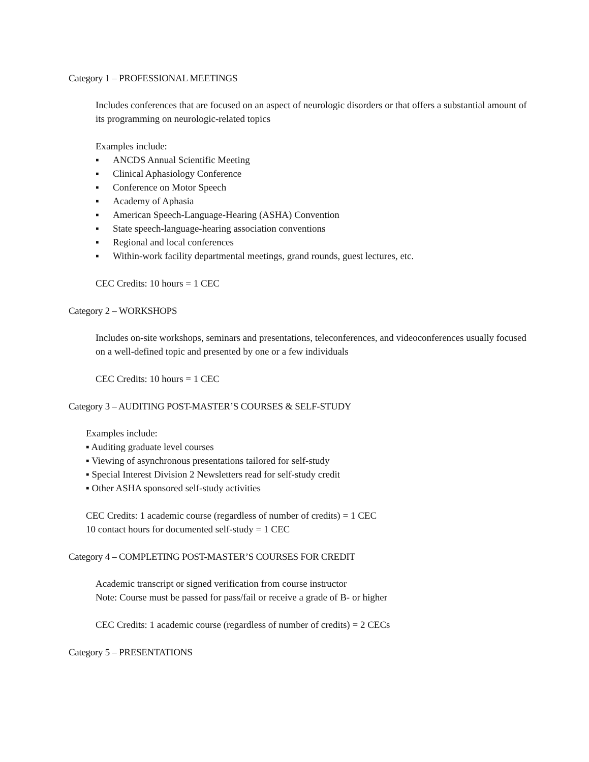Category 1 – PROFESSIONAL MEETINGS
Includes conferences that are focused on an aspect of neurologic disorders or that offers a substantial amount of its programming on neurologic-related topics
Examples include:
▪ ANCDS Annual Scientific Meeting
▪ Clinical Aphasiology Conference
▪ Conference on Motor Speech
▪ Academy of Aphasia
▪ American Speech-Language-Hearing (ASHA) Convention
▪ State speech-language-hearing association conventions
▪ Regional and local conferences
▪ Within-work facility departmental meetings, grand rounds, guest lectures, etc.
CEC Credits: 10 hours = 1 CEC
Category 2 – WORKSHOPS
Includes on-site workshops, seminars and presentations, teleconferences, and videoconferences usually focused on a well-defined topic and presented by one or a few individuals
CEC Credits: 10 hours = 1 CEC
Category 3 – AUDITING POST-MASTER’S COURSES & SELF-STUDY
Examples include:
▪ Auditing graduate level courses
▪ Viewing of asynchronous presentations tailored for self-study
▪ Special Interest Division 2 Newsletters read for self-study credit
▪ Other ASHA sponsored self-study activities
CEC Credits: 1 academic course (regardless of number of credits) = 1 CEC
10 contact hours for documented self-study = 1 CEC
Category 4 – COMPLETING POST-MASTER’S COURSES FOR CREDIT
Academic transcript or signed verification from course instructor
Note: Course must be passed for pass/fail or receive a grade of B- or higher
CEC Credits: 1 academic course (regardless of number of credits) = 2 CECs
Category 5 – PRESENTATIONS